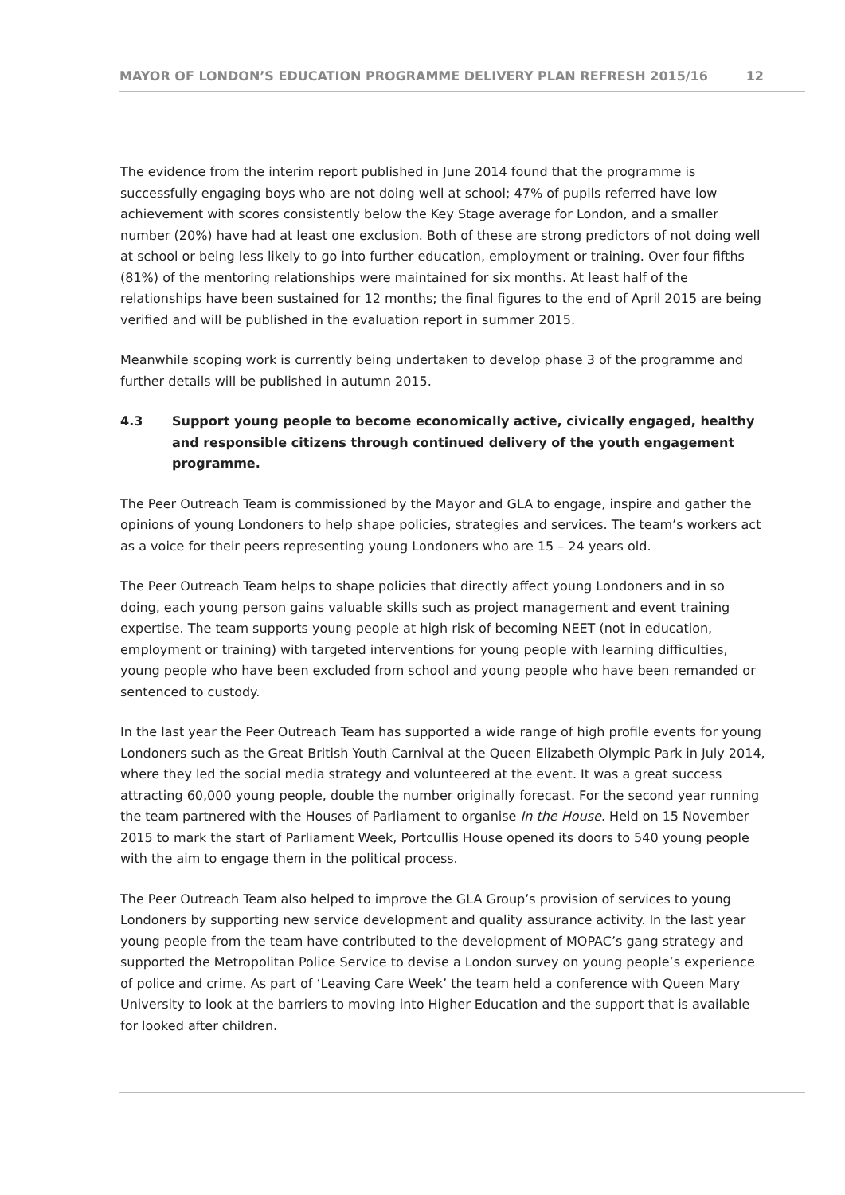MAYOR OF LONDON’S EDUCATION PROGRAMME DELIVERY PLAN REFRESH 2015/16 12
The evidence from the interim report published in June 2014 found that the programme is successfully engaging boys who are not doing well at school; 47% of pupils referred have low achievement with scores consistently below the Key Stage average for London, and a smaller number (20%) have had at least one exclusion. Both of these are strong predictors of not doing well at school or being less likely to go into further education, employment or training. Over four fifths (81%) of the mentoring relationships were maintained for six months. At least half of the relationships have been sustained for 12 months; the final figures to the end of April 2015 are being verified and will be published in the evaluation report in summer 2015.
Meanwhile scoping work is currently being undertaken to develop phase 3 of the programme and further details will be published in autumn 2015.
4.3 Support young people to become economically active, civically engaged, healthy and responsible citizens through continued delivery of the youth engagement programme.
The Peer Outreach Team is commissioned by the Mayor and GLA to engage, inspire and gather the opinions of young Londoners to help shape policies, strategies and services. The team’s workers act as a voice for their peers representing young Londoners who are 15 – 24 years old.
The Peer Outreach Team helps to shape policies that directly affect young Londoners and in so doing, each young person gains valuable skills such as project management and event training expertise. The team supports young people at high risk of becoming NEET (not in education, employment or training) with targeted interventions for young people with learning difficulties, young people who have been excluded from school and young people who have been remanded or sentenced to custody.
In the last year the Peer Outreach Team has supported a wide range of high profile events for young Londoners such as the Great British Youth Carnival at the Queen Elizabeth Olympic Park in July 2014, where they led the social media strategy and volunteered at the event. It was a great success attracting 60,000 young people, double the number originally forecast. For the second year running the team partnered with the Houses of Parliament to organise In the House. Held on 15 November 2015 to mark the start of Parliament Week, Portcullis House opened its doors to 540 young people with the aim to engage them in the political process.
The Peer Outreach Team also helped to improve the GLA Group’s provision of services to young Londoners by supporting new service development and quality assurance activity. In the last year young people from the team have contributed to the development of MOPAC’s gang strategy and supported the Metropolitan Police Service to devise a London survey on young people’s experience of police and crime. As part of ‘Leaving Care Week’ the team held a conference with Queen Mary University to look at the barriers to moving into Higher Education and the support that is available for looked after children.